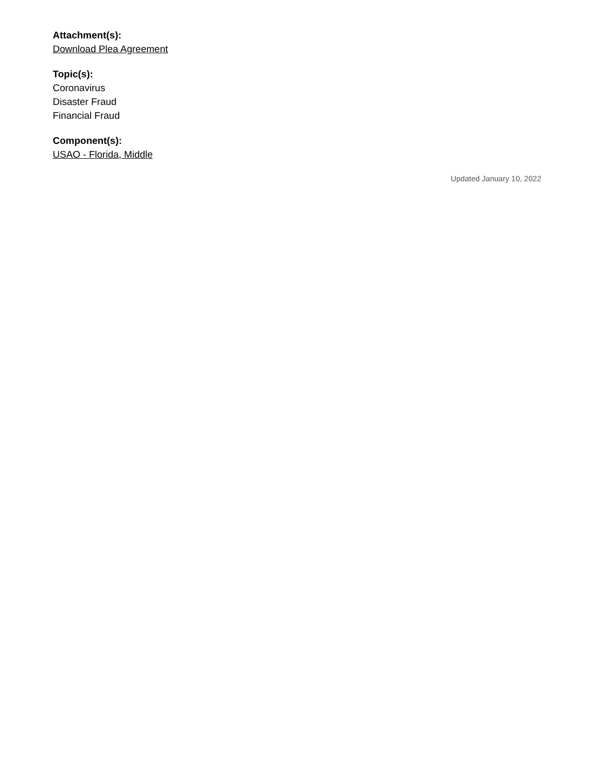Attachment(s):
Download Plea Agreement
Topic(s):
Coronavirus
Disaster Fraud
Financial Fraud
Component(s):
USAO - Florida, Middle
Updated January 10, 2022